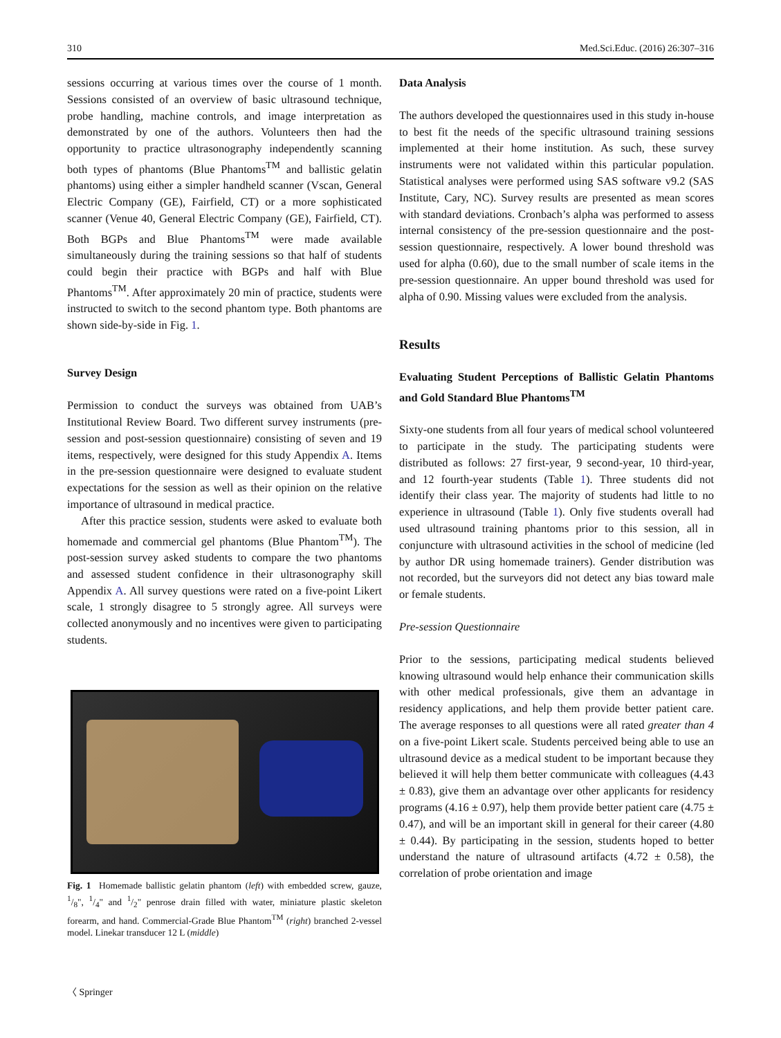310 Med.Sci.Educ. (2016) 26:307–316
sessions occurring at various times over the course of 1 month. Sessions consisted of an overview of basic ultrasound technique, probe handling, machine controls, and image interpretation as demonstrated by one of the authors. Volunteers then had the opportunity to practice ultrasonography independently scanning both types of phantoms (Blue Phantoms<sup>TM</sup> and ballistic gelatin phantoms) using either a simpler handheld scanner (Vscan, General Electric Company (GE), Fairfield, CT) or a more sophisticated scanner (Venue 40, General Electric Company (GE), Fairfield, CT). Both BGPs and Blue Phantoms<sup>TM</sup> were made available simultaneously during the training sessions so that half of students could begin their practice with BGPs and half with Blue Phantoms<sup>TM</sup>. After approximately 20 min of practice, students were instructed to switch to the second phantom type. Both phantoms are shown side-by-side in Fig. 1.
Survey Design
Permission to conduct the surveys was obtained from UAB’s Institutional Review Board. Two different survey instruments (pre-session and post-session questionnaire) consisting of seven and 19 items, respectively, were designed for this study Appendix A. Items in the pre-session questionnaire were designed to evaluate student expectations for the session as well as their opinion on the relative importance of ultrasound in medical practice.
After this practice session, students were asked to evaluate both homemade and commercial gel phantoms (Blue Phantom<sup>TM</sup>). The post-session survey asked students to compare the two phantoms and assessed student confidence in their ultrasonography skill Appendix A. All survey questions were rated on a five-point Likert scale, 1 strongly disagree to 5 strongly agree. All surveys were collected anonymously and no incentives were given to participating students.
Fig. 1 Homemade ballistic gelatin phantom (left) with embedded screw, gauze, 1/8", 1/4" and 1/2" penrose drain filled with water, miniature plastic skeleton forearm, and hand. Commercial-Grade Blue Phantom<sup>TM</sup> (right) branched 2-vessel model. Linekar transducer 12 L (middle)
Data Analysis
The authors developed the questionnaires used in this study in-house to best fit the needs of the specific ultrasound training sessions implemented at their home institution. As such, these survey instruments were not validated within this particular population. Statistical analyses were performed using SAS software v9.2 (SAS Institute, Cary, NC). Survey results are presented as mean scores with standard deviations. Cronbach’s alpha was performed to assess internal consistency of the pre-session questionnaire and the post-session questionnaire, respectively. A lower bound threshold was used for alpha (0.60), due to the small number of scale items in the pre-session questionnaire. An upper bound threshold was used for alpha of 0.90. Missing values were excluded from the analysis.
Results
Evaluating Student Perceptions of Ballistic Gelatin Phantoms and Gold Standard Blue Phantoms<sup>TM</sup>
Sixty-one students from all four years of medical school volunteered to participate in the study. The participating students were distributed as follows: 27 first-year, 9 second-year, 10 third-year, and 12 fourth-year students (Table 1). Three students did not identify their class year. The majority of students had little to no experience in ultrasound (Table 1). Only five students overall had used ultrasound training phantoms prior to this session, all in conjuncture with ultrasound activities in the school of medicine (led by author DR using homemade trainers). Gender distribution was not recorded, but the surveyors did not detect any bias toward male or female students.
Pre-session Questionnaire
Prior to the sessions, participating medical students believed knowing ultrasound would help enhance their communication skills with other medical professionals, give them an advantage in residency applications, and help them provide better patient care. The average responses to all questions were all rated greater than 4 on a five-point Likert scale. Students perceived being able to use an ultrasound device as a medical student to be important because they believed it will help them better communicate with colleagues (4.43 ± 0.83), give them an advantage over other applicants for residency programs (4.16 ± 0.97), help them provide better patient care (4.75 ± 0.47), and will be an important skill in general for their career (4.80 ± 0.44). By participating in the session, students hoped to better understand the nature of ultrasound artifacts (4.72 ± 0.58), the correlation of probe orientation and image
〈 Springer